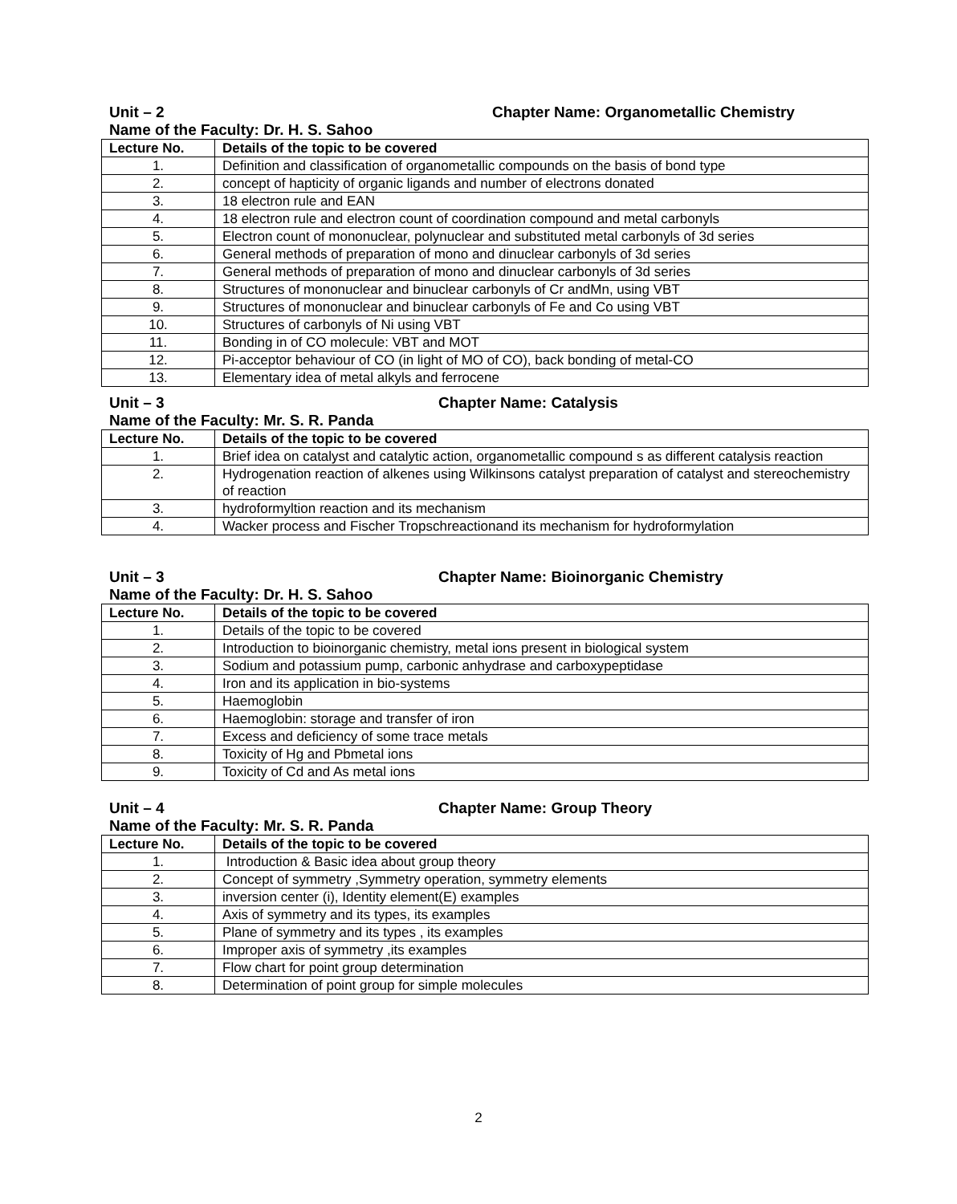Unit – 2 Chapter Name: Organometallic Chemistry
Name of the Faculty: Dr. H. S. Sahoo
| Lecture No. | Details of the topic to be covered |
| --- | --- |
| 1. | Definition and classification of organometallic compounds on the basis of bond type |
| 2. | concept of hapticity of organic ligands and number of electrons donated |
| 3. | 18 electron rule and EAN |
| 4. | 18 electron rule and electron count of coordination compound and metal carbonyls |
| 5. | Electron count of mononuclear, polynuclear and substituted metal carbonyls of 3d series |
| 6. | General methods of preparation of mono and dinuclear carbonyls of 3d series |
| 7. | General methods of preparation of mono and dinuclear carbonyls of 3d series |
| 8. | Structures of mononuclear and binuclear carbonyls of Cr andMn, using VBT |
| 9. | Structures of mononuclear and binuclear carbonyls of Fe and Co using VBT |
| 10. | Structures of carbonyls of Ni using VBT |
| 11. | Bonding in of CO molecule: VBT and MOT |
| 12. | Pi-acceptor behaviour of CO (in light of MO of CO), back bonding of metal-CO |
| 13. | Elementary idea of metal alkyls and ferrocene |
Unit – 3 Chapter Name: Catalysis
Name of the Faculty: Mr. S. R. Panda
| Lecture No. | Details of the topic to be covered |
| --- | --- |
| 1. | Brief idea on catalyst and catalytic action, organometallic compound s as different catalysis reaction |
| 2. | Hydrogenation reaction of alkenes using Wilkinsons catalyst preparation of catalyst and stereochemistry of reaction |
| 3. | hydroformyltion reaction and its mechanism |
| 4. | Wacker process and Fischer Tropschreactionand its mechanism for hydroformylation |
Unit – 3 Chapter Name: Bioinorganic Chemistry
Name of the Faculty: Dr. H. S. Sahoo
| Lecture No. | Details of the topic to be covered |
| --- | --- |
| 1. | Details of the topic to be covered |
| 2. | Introduction to bioinorganic chemistry, metal ions present in biological system |
| 3. | Sodium and potassium pump, carbonic anhydrase and carboxypeptidase |
| 4. | Iron and its application in bio-systems |
| 5. | Haemoglobin |
| 6. | Haemoglobin: storage and transfer of iron |
| 7. | Excess and deficiency of some trace metals |
| 8. | Toxicity of Hg and Pbmetal ions |
| 9. | Toxicity of Cd and As metal ions |
Unit – 4 Chapter Name: Group Theory
Name of the Faculty: Mr. S. R. Panda
| Lecture No. | Details of the topic to be covered |
| --- | --- |
| 1. | Introduction & Basic idea about group theory |
| 2. | Concept of symmetry ,Symmetry operation, symmetry elements |
| 3. | inversion center (i), Identity element(E) examples |
| 4. | Axis of symmetry and its types, its examples |
| 5. | Plane of symmetry and its types , its examples |
| 6. | Improper axis of symmetry ,its examples |
| 7. | Flow chart for point group determination |
| 8. | Determination of point group for simple molecules |
2